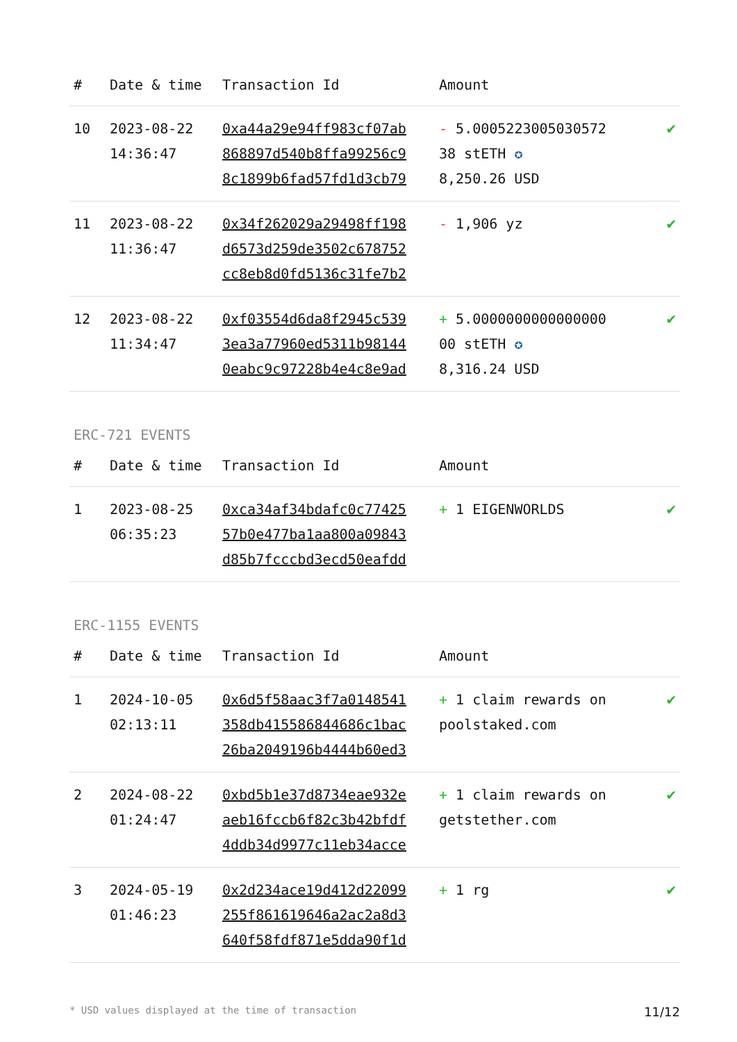| # | Date & time | Transaction Id | Amount | |
| --- | --- | --- | --- | --- |
| 10 | 2023-08-22 14:36:47 | 0xa44a29e94ff983cf07ab 868897d540b8ffa99256c9 8c1899b6fad57fd1d3cb79 | - 5.0005223005030572 38 stETH ✪ 8,250.26 USD | ✔ |
| 11 | 2023-08-22 11:36:47 | 0x34f262029a29498ff198 d6573d259de3502c678752 cc8eb8d0fd5136c31fe7b2 | - 1,906 yz | ✔ |
| 12 | 2023-08-22 11:34:47 | 0xf03554d6da8f2945c539 3ea3a77960ed5311b98144 0eabc9c97228b4e4c8e9ad | + 5.0000000000000000 00 stETH ✪ 8,316.24 USD | ✔ |
ERC-721 EVENTS
| # | Date & time | Transaction Id | Amount | |
| --- | --- | --- | --- | --- |
| 1 | 2023-08-25 06:35:23 | 0xca34af34bdafc0c77425 57b0e477ba1aa800a09843 d85b7fcccbd3ecd50eafdd | + 1 EIGENWORLDS | ✔ |
ERC-1155 EVENTS
| # | Date & time | Transaction Id | Amount | |
| --- | --- | --- | --- | --- |
| 1 | 2024-10-05 02:13:11 | 0x6d5f58aac3f7a0148541 358db415586844686c1bac 26ba2049196b4444b60ed3 | + 1 claim rewards on poolstaked.com | ✔ |
| 2 | 2024-08-22 01:24:47 | 0xbd5b1e37d8734eae932e aeb16fccb6f82c3b42bfdf 4ddb34d9977c11eb34acce | + 1 claim rewards on getstether.com | ✔ |
| 3 | 2024-05-19 01:46:23 | 0x2d234ace19d412d22099 255f861619646a2ac2a8d3 640f58fdf871e5dda90f1d | + 1 rg | ✔ |
* USD values displayed at the time of transaction 11/12